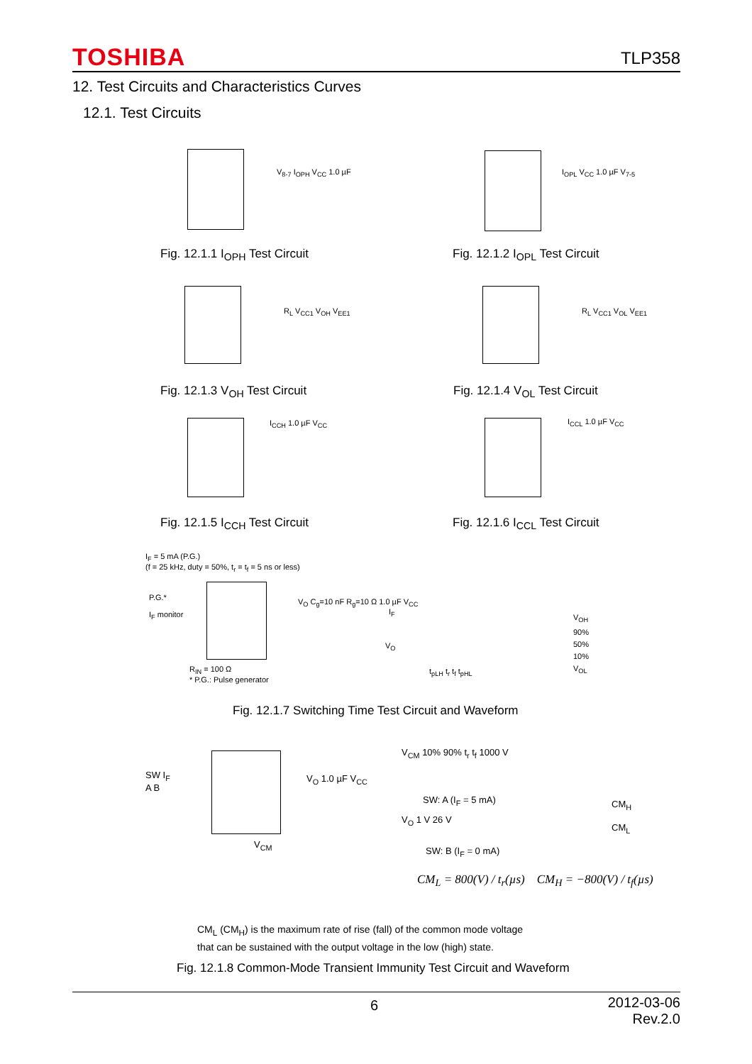TOSHIBA TLP358
12. Test Circuits and Characteristics Curves
12.1. Test Circuits
V<sub>8-7</sub> I<sub>OPH</sub> V<sub>CC</sub> 1.0 µF
Fig. 12.1.1 I<sub>OPH</sub> Test Circuit
I<sub>OPL</sub> V<sub>CC</sub> 1.0 µF V<sub>7-5</sub>
Fig. 12.1.2 I<sub>OPL</sub> Test Circuit
R<sub>L</sub> V<sub>CC1</sub> V<sub>OH</sub> V<sub>EE1</sub>
Fig. 12.1.3 V<sub>OH</sub> Test Circuit
R<sub>L</sub> V<sub>CC1</sub> V<sub>OL</sub> V<sub>EE1</sub>
Fig. 12.1.4 V<sub>OL</sub> Test Circuit
I<sub>CCH</sub> 1.0 µF V<sub>CC</sub>
Fig. 12.1.5 I<sub>CCH</sub> Test Circuit
I<sub>CCL</sub> 1.0 µF V<sub>CC</sub>
Fig. 12.1.6 I<sub>CCL</sub> Test Circuit
I<sub>F</sub> = 5 mA (P.G.)
(f = 25 kHz, duty = 50%, t<sub>r</sub> = t<sub>f</sub> = 5 ns or less)
P.G.*
I<sub>F</sub> monitor
R<sub>IN</sub> = 100 Ω
* P.G.: Pulse generator
V<sub>O</sub> C<sub>g</sub>=10 nF R<sub>g</sub>=10 Ω 1.0 µF V<sub>CC</sub>
I<sub>F</sub>
V<sub>O</sub>
V<sub>OH</sub>
90%
50%
10%
V<sub>OL</sub>
t<sub>pLH</sub> t<sub>r</sub> t<sub>f</sub> t<sub>pHL</sub>
Fig. 12.1.7 Switching Time Test Circuit and Waveform
SW I<sub>F</sub>
A B
V<sub>O</sub> 1.0 µF V<sub>CC</sub>
V<sub>CM</sub>
V<sub>CM</sub> 10% 90% t<sub>r</sub> t<sub>f</sub> 1000 V
SW: A (I<sub>F</sub> = 5 mA)
V<sub>O</sub> 1 V 26 V
CM<sub>H</sub>
CM<sub>L</sub>
SW: B (I<sub>F</sub> = 0 mA)
CM<sub>L</sub> = 800(V) / t<sub>r</sub>(µs) CM<sub>H</sub> = −800(V) / t<sub>f</sub>(µs)
CM<sub>L</sub> (CM<sub>H</sub>) is the maximum rate of rise (fall) of the common mode voltage
that can be sustained with the output voltage in the low (high) state.
Fig. 12.1.8 Common-Mode Transient Immunity Test Circuit and Waveform
6
2012-03-06
Rev.2.0